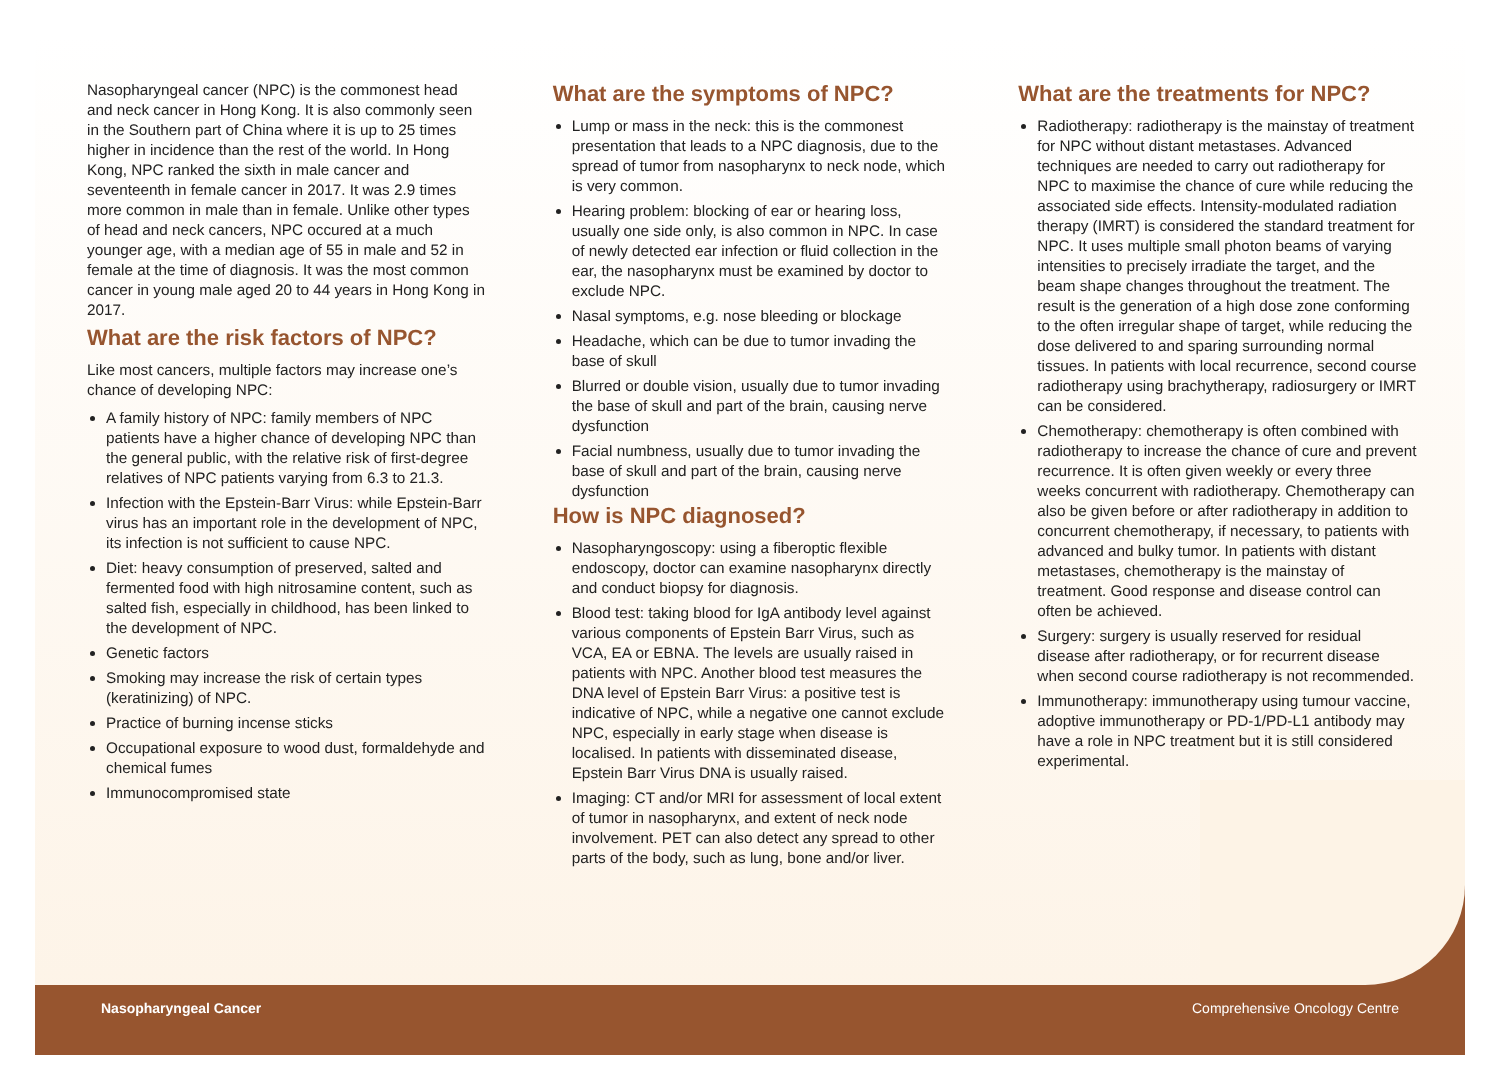Nasopharyngeal cancer (NPC) is the commonest head and neck cancer in Hong Kong. It is also commonly seen in the Southern part of China where it is up to 25 times higher in incidence than the rest of the world. In Hong Kong, NPC ranked the sixth in male cancer and seventeenth in female cancer in 2017. It was 2.9 times more common in male than in female. Unlike other types of head and neck cancers, NPC occured at a much younger age, with a median age of 55 in male and 52 in female at the time of diagnosis. It was the most common cancer in young male aged 20 to 44 years in Hong Kong in 2017.
What are the risk factors of NPC?
Like most cancers, multiple factors may increase one’s chance of developing NPC:
A family history of NPC: family members of NPC patients have a higher chance of developing NPC than the general public, with the relative risk of first-degree relatives of NPC patients varying from 6.3 to 21.3.
Infection with the Epstein-Barr Virus: while Epstein-Barr virus has an important role in the development of NPC, its infection is not sufficient to cause NPC.
Diet: heavy consumption of preserved, salted and fermented food with high nitrosamine content, such as salted fish, especially in childhood, has been linked to the development of NPC.
Genetic factors
Smoking may increase the risk of certain types (keratinizing) of NPC.
Practice of burning incense sticks
Occupational exposure to wood dust, formaldehyde and chemical fumes
Immunocompromised state
What are the symptoms of NPC?
Lump or mass in the neck: this is the commonest presentation that leads to a NPC diagnosis, due to the spread of tumor from nasopharynx to neck node, which is very common.
Hearing problem: blocking of ear or hearing loss, usually one side only, is also common in NPC. In case of newly detected ear infection or fluid collection in the ear, the nasopharynx must be examined by doctor to exclude NPC.
Nasal symptoms, e.g. nose bleeding or blockage
Headache, which can be due to tumor invading the base of skull
Blurred or double vision, usually due to tumor invading the base of skull and part of the brain, causing nerve dysfunction
Facial numbness, usually due to tumor invading the base of skull and part of the brain, causing nerve dysfunction
How is NPC diagnosed?
Nasopharyngoscopy: using a fiberoptic flexible endoscopy, doctor can examine nasopharynx directly and conduct biopsy for diagnosis.
Blood test: taking blood for IgA antibody level against various components of Epstein Barr Virus, such as VCA, EA or EBNA. The levels are usually raised in patients with NPC. Another blood test measures the DNA level of Epstein Barr Virus: a positive test is indicative of NPC, while a negative one cannot exclude NPC, especially in early stage when disease is localised. In patients with disseminated disease, Epstein Barr Virus DNA is usually raised.
Imaging: CT and/or MRI for assessment of local extent of tumor in nasopharynx, and extent of neck node involvement. PET can also detect any spread to other parts of the body, such as lung, bone and/or liver.
What are the treatments for NPC?
Radiotherapy: radiotherapy is the mainstay of treatment for NPC without distant metastases. Advanced techniques are needed to carry out radiotherapy for NPC to maximise the chance of cure while reducing the associated side effects. Intensity-modulated radiation therapy (IMRT) is considered the standard treatment for NPC. It uses multiple small photon beams of varying intensities to precisely irradiate the target, and the beam shape changes throughout the treatment. The result is the generation of a high dose zone conforming to the often irregular shape of target, while reducing the dose delivered to and sparing surrounding normal tissues. In patients with local recurrence, second course radiotherapy using brachytherapy, radiosurgery or IMRT can be considered.
Chemotherapy: chemotherapy is often combined with radiotherapy to increase the chance of cure and prevent recurrence. It is often given weekly or every three weeks concurrent with radiotherapy. Chemotherapy can also be given before or after radiotherapy in addition to concurrent chemotherapy, if necessary, to patients with advanced and bulky tumor. In patients with distant metastases, chemotherapy is the mainstay of treatment. Good response and disease control can often be achieved.
Surgery: surgery is usually reserved for residual disease after radiotherapy, or for recurrent disease when second course radiotherapy is not recommended.
Immunotherapy: immunotherapy using tumour vaccine, adoptive immunotherapy or PD-1/PD-L1 antibody may have a role in NPC treatment but it is still considered experimental.
Nasopharyngeal Cancer Comprehensive Oncology Centre